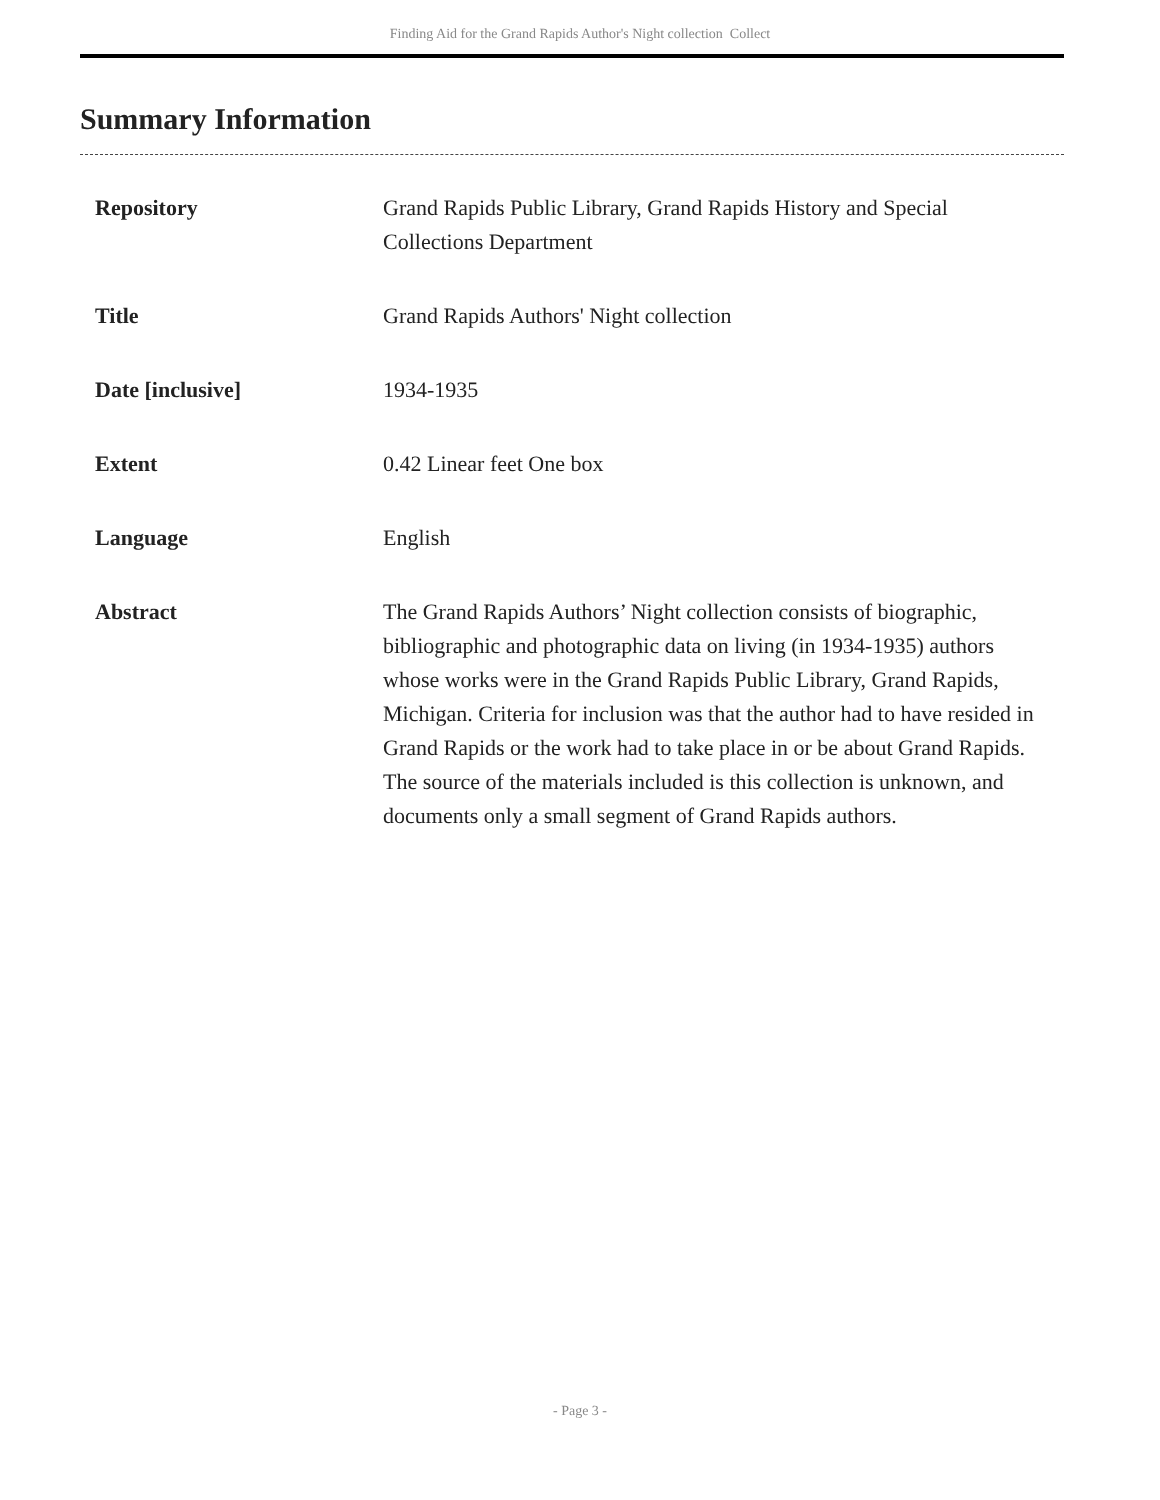Finding Aid for the Grand Rapids Author's Night collection Collect
Summary Information
| Repository | Grand Rapids Public Library, Grand Rapids History and Special Collections Department |
| Title | Grand Rapids Authors' Night collection |
| Date [inclusive] | 1934-1935 |
| Extent | 0.42 Linear feet One box |
| Language | English |
| Abstract | The Grand Rapids Authors’ Night collection consists of biographic, bibliographic and photographic data on living (in 1934-1935) authors whose works were in the Grand Rapids Public Library, Grand Rapids, Michigan. Criteria for inclusion was that the author had to have resided in Grand Rapids or the work had to take place in or be about Grand Rapids. The source of the materials included is this collection is unknown, and documents only a small segment of Grand Rapids authors. |
- Page 3 -